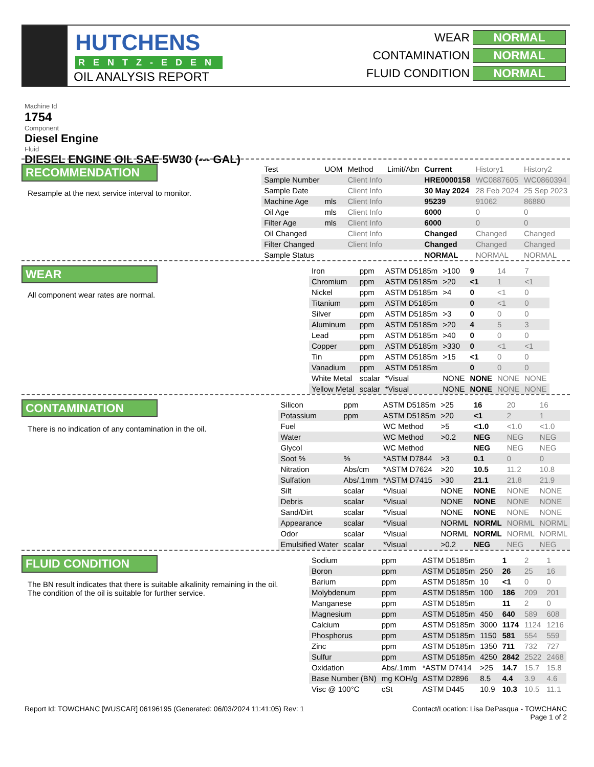HUTCHENS
RENTZ-EDEN
OIL ANALYSIS REPORT
WEAR NORMAL
CONTAMINATION NORMAL
FLUID CONDITION NORMAL
Machine Id
1754
Component
Diesel Engine
Fluid
DIESEL ENGINE OIL SAE 5W30 (--- GAL)
RECOMMENDATION
Resample at the next service interval to monitor.
| Test | UOM | Method | Limit/Abn | Current | History1 | History2 |
| --- | --- | --- | --- | --- | --- | --- |
| Sample Number | | Client Info | | HRE0000158 | WC0887605 | WC0860394 |
| Sample Date | | Client Info | | 30 May 2024 | 28 Feb 2024 | 25 Sep 2023 |
| Machine Age | mls | Client Info | | 95239 | 91062 | 86880 |
| Oil Age | mls | Client Info | | 6000 | 0 | 0 |
| Filter Age | mls | Client Info | | 6000 | 0 | 0 |
| Oil Changed | | Client Info | | Changed | Changed | Changed |
| Filter Changed | | Client Info | | Changed | Changed | Changed |
| Sample Status | | | | NORMAL | NORMAL | NORMAL |
WEAR
All component wear rates are normal.
| Iron | ppm | ASTM D5185m | >100 | 9 | 14 | 7 |
| Chromium | ppm | ASTM D5185m | >20 | <1 | 1 | <1 |
| Nickel | ppm | ASTM D5185m | >4 | 0 | <1 | 0 |
| Titanium | ppm | ASTM D5185m | | 0 | <1 | 0 |
| Silver | ppm | ASTM D5185m | >3 | 0 | 0 | 0 |
| Aluminum | ppm | ASTM D5185m | >20 | 4 | 5 | 3 |
| Lead | ppm | ASTM D5185m | >40 | 0 | 0 | 0 |
| Copper | ppm | ASTM D5185m | >330 | 0 | <1 | <1 |
| Tin | ppm | ASTM D5185m | >15 | <1 | 0 | 0 |
| Vanadium | ppm | ASTM D5185m | | 0 | 0 | 0 |
| White Metal | scalar | *Visual | NONE | NONE | NONE | NONE |
| Yellow Metal | scalar | *Visual | NONE | NONE | NONE | NONE |
CONTAMINATION
There is no indication of any contamination in the oil.
| Silicon | ppm | ASTM D5185m | >25 | 16 | 20 | 16 |
| Potassium | ppm | ASTM D5185m | >20 | <1 | 2 | 1 |
| Fuel | | WC Method | >5 | <1.0 | <1.0 | <1.0 |
| Water | | WC Method | >0.2 | NEG | NEG | NEG |
| Glycol | | WC Method | | NEG | NEG | NEG |
| Soot % | % | *ASTM D7844 | >3 | 0.1 | 0 | 0 |
| Nitration | Abs/cm | *ASTM D7624 | >20 | 10.5 | 11.2 | 10.8 |
| Sulfation | Abs/.1mm | *ASTM D7415 | >30 | 21.1 | 21.8 | 21.9 |
| Silt | scalar | *Visual | NONE | NONE | NONE | NONE |
| Debris | scalar | *Visual | NONE | NONE | NONE | NONE |
| Sand/Dirt | scalar | *Visual | NONE | NONE | NONE | NONE |
| Appearance | scalar | *Visual | NORML | NORML | NORML | NORML |
| Odor | scalar | *Visual | NORML | NORML | NORML | NORML |
| Emulsified Water | scalar | *Visual | >0.2 | NEG | NEG | NEG |
FLUID CONDITION
The BN result indicates that there is suitable alkalinity remaining in the oil. The condition of the oil is suitable for further service.
| Sodium | ppm | ASTM D5185m | | 1 | 2 | 1 |
| Boron | ppm | ASTM D5185m | 250 | 26 | 25 | 16 |
| Barium | ppm | ASTM D5185m | 10 | <1 | 0 | 0 |
| Molybdenum | ppm | ASTM D5185m | 100 | 186 | 209 | 201 |
| Manganese | ppm | ASTM D5185m | | 11 | 2 | 0 |
| Magnesium | ppm | ASTM D5185m | 450 | 640 | 589 | 608 |
| Calcium | ppm | ASTM D5185m | 3000 | 1174 | 1124 | 1216 |
| Phosphorus | ppm | ASTM D5185m | 1150 | 581 | 554 | 559 |
| Zinc | ppm | ASTM D5185m | 1350 | 711 | 732 | 727 |
| Sulfur | ppm | ASTM D5185m | 4250 | 2842 | 2522 | 2468 |
| Oxidation | Abs/.1mm | *ASTM D7414 | >25 | 14.7 | 15.7 | 15.8 |
| Base Number (BN) | mg KOH/g | ASTM D2896 | 8.5 | 4.4 | 3.9 | 4.6 |
| Visc @ 100°C | cSt | ASTM D445 | 10.9 | 10.3 | 10.5 | 11.1 |
Report Id: TOWCHANC [WUSCAR] 06196195 (Generated: 06/03/2024 11:41:05) Rev: 1 Contact/Location: Lisa DePasqua - TOWCHANC
Page 1 of 2